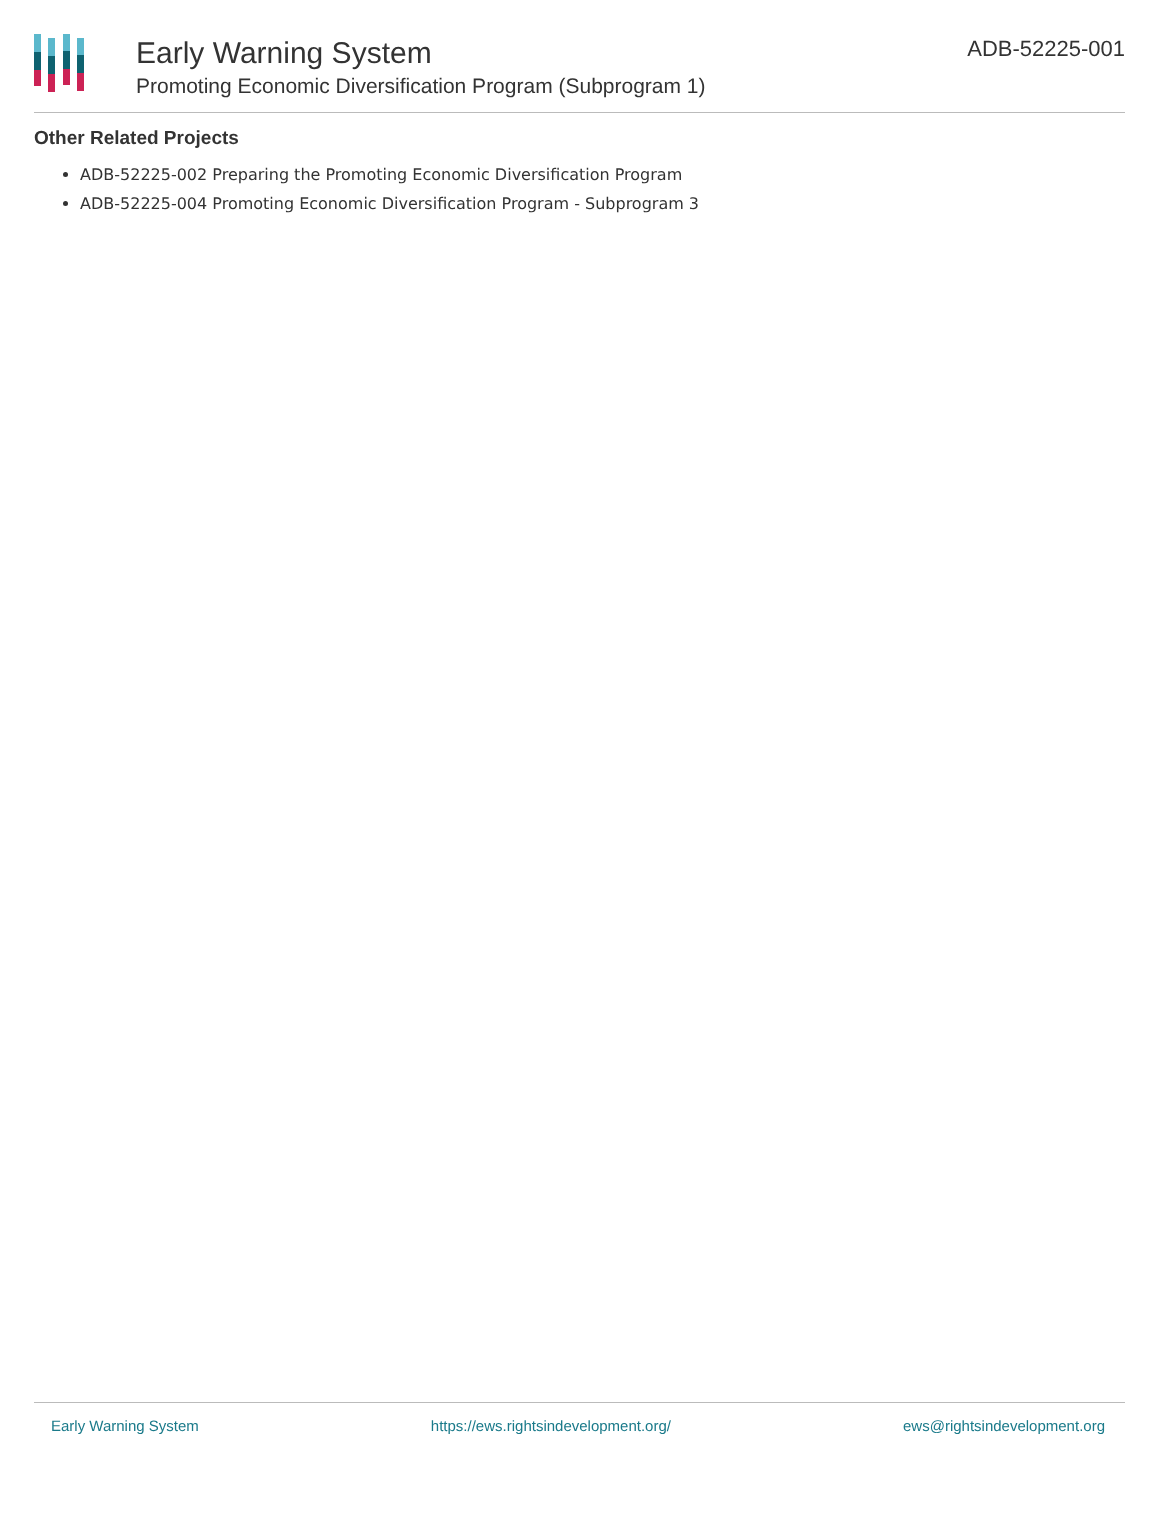Early Warning System
Promoting Economic Diversification Program (Subprogram 1)
ADB-52225-001
Other Related Projects
ADB-52225-002 Preparing the Promoting Economic Diversification Program
ADB-52225-004 Promoting Economic Diversification Program - Subprogram 3
Early Warning System https://ews.rightsindevelopment.org/ ews@rightsindevelopment.org